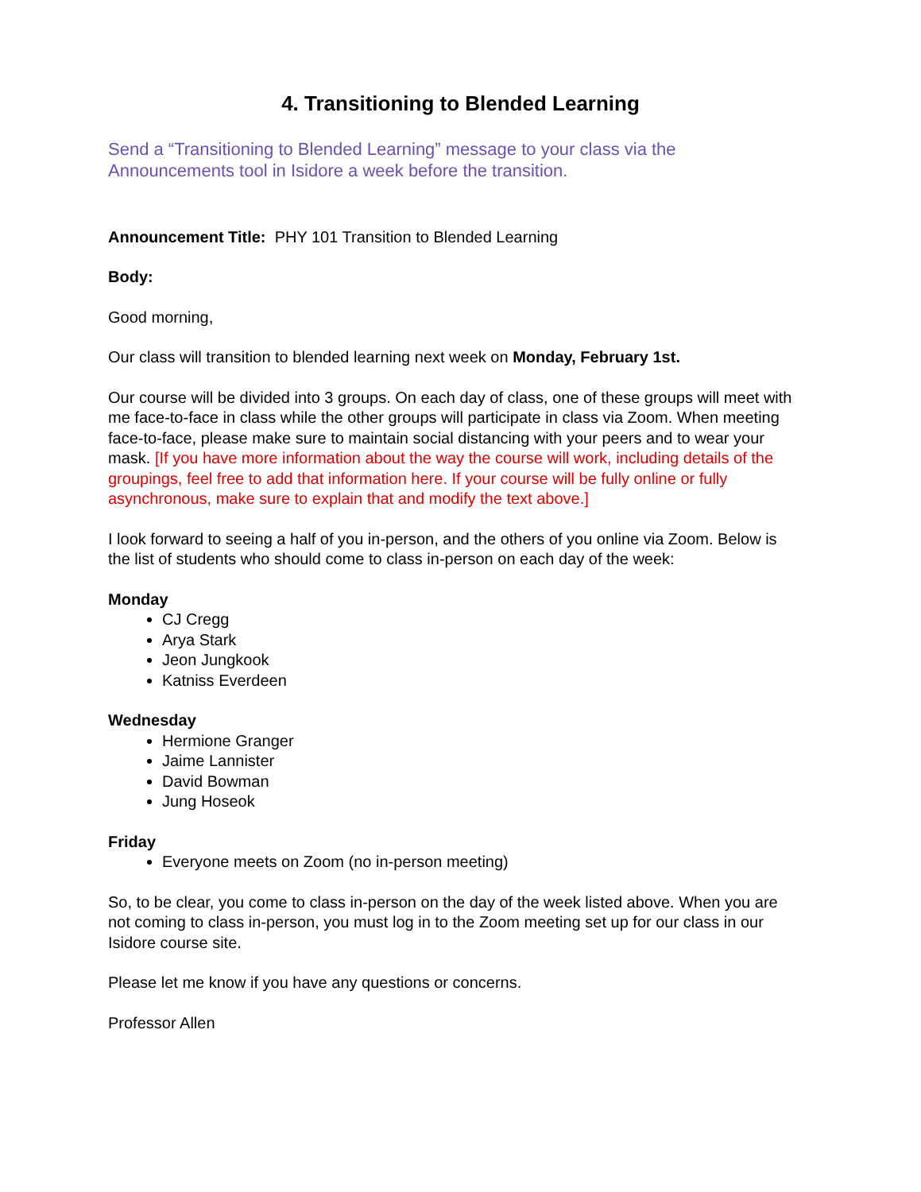4. Transitioning to Blended Learning
Send a “Transitioning to Blended Learning” message to your class via the Announcements tool in Isidore a week before the transition.
Announcement Title: PHY 101 Transition to Blended Learning
Body:
Good morning,
Our class will transition to blended learning next week on Monday, February 1st.
Our course will be divided into 3 groups. On each day of class, one of these groups will meet with me face-to-face in class while the other groups will participate in class via Zoom. When meeting face-to-face, please make sure to maintain social distancing with your peers and to wear your mask. [If you have more information about the way the course will work, including details of the groupings, feel free to add that information here. If your course will be fully online or fully asynchronous, make sure to explain that and modify the text above.]
I look forward to seeing a half of you in-person, and the others of you online via Zoom. Below is the list of students who should come to class in-person on each day of the week:
Monday
CJ Cregg
Arya Stark
Jeon Jungkook
Katniss Everdeen
Wednesday
Hermione Granger
Jaime Lannister
David Bowman
Jung Hoseok
Friday
Everyone meets on Zoom (no in-person meeting)
So, to be clear, you come to class in-person on the day of the week listed above. When you are not coming to class in-person, you must log in to the Zoom meeting set up for our class in our Isidore course site.
Please let me know if you have any questions or concerns.
Professor Allen